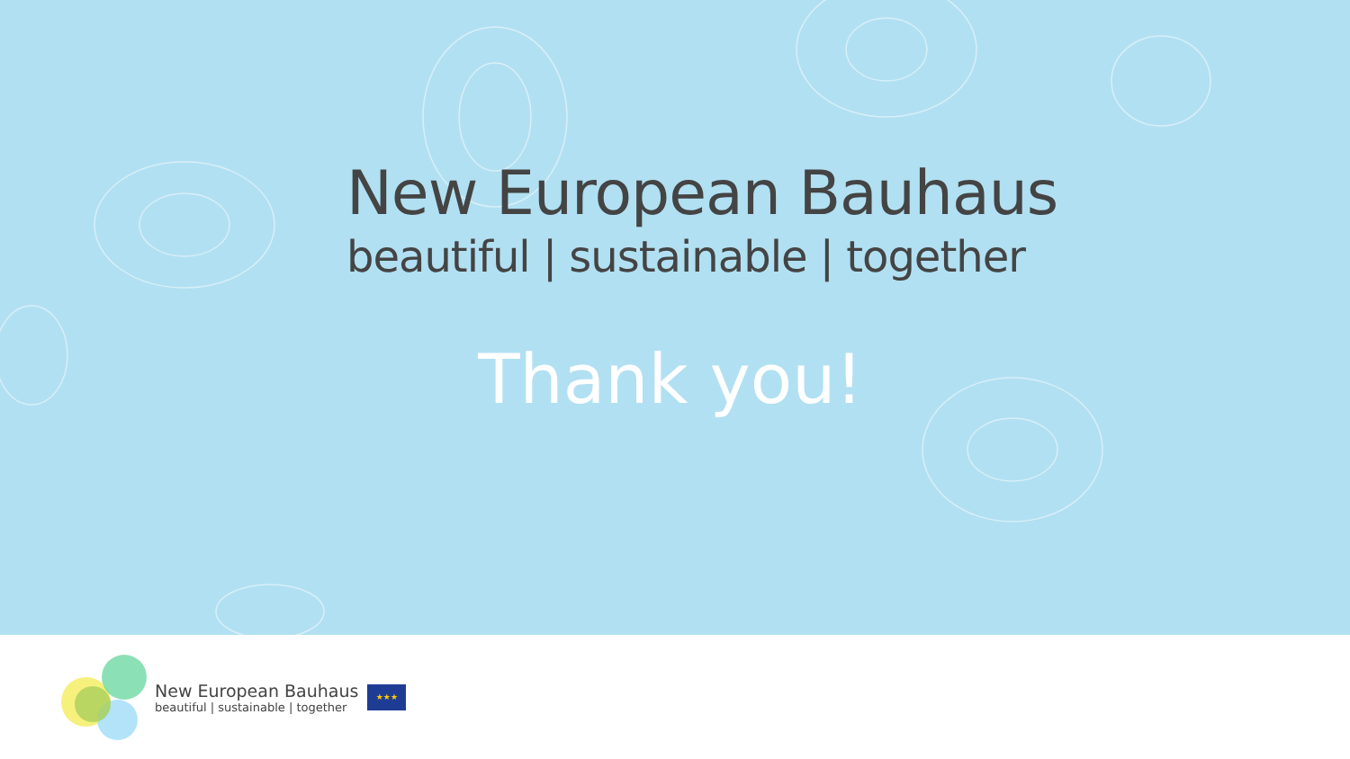New European Bauhaus
beautiful | sustainable | together
Thank you!
New European Bauhaus
beautiful | sustainable | together
★★★